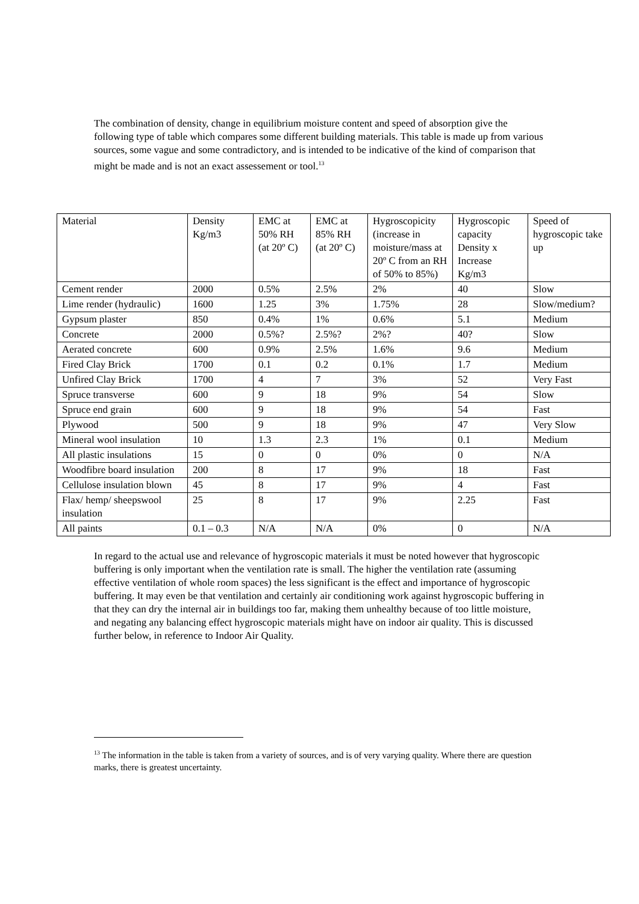The combination of density, change in equilibrium moisture content and speed of absorption give the following type of table which compares some different building materials. This table is made up from various sources, some vague and some contradictory, and is intended to be indicative of the kind of comparison that might be made and is not an exact assessement or tool.<sup>13</sup>
| Material | Density Kg/m3 | EMC at 50% RH (at 20º C) | EMC at 85% RH (at 20º C) | Hygroscopicity (increase in moisture/mass at 20º C from an RH of 50% to 85%) | Hygroscopic capacity Density x Increase Kg/m3 | Speed of hygroscopic take up |
| Cement render | 2000 | 0.5% | 2.5% | 2% | 40 | Slow |
| Lime render (hydraulic) | 1600 | 1.25 | 3% | 1.75% | 28 | Slow/medium? |
| Gypsum plaster | 850 | 0.4% | 1% | 0.6% | 5.1 | Medium |
| Concrete | 2000 | 0.5%? | 2.5%? | 2%? | 40? | Slow |
| Aerated concrete | 600 | 0.9% | 2.5% | 1.6% | 9.6 | Medium |
| Fired Clay Brick | 1700 | 0.1 | 0.2 | 0.1% | 1.7 | Medium |
| Unfired Clay Brick | 1700 | 4 | 7 | 3% | 52 | Very Fast |
| Spruce transverse | 600 | 9 | 18 | 9% | 54 | Slow |
| Spruce end grain | 600 | 9 | 18 | 9% | 54 | Fast |
| Plywood | 500 | 9 | 18 | 9% | 47 | Very Slow |
| Mineral wool insulation | 10 | 1.3 | 2.3 | 1% | 0.1 | Medium |
| All plastic insulations | 15 | 0 | 0 | 0% | 0 | N/A |
| Woodfibre board insulation | 200 | 8 | 17 | 9% | 18 | Fast |
| Cellulose insulation blown | 45 | 8 | 17 | 9% | 4 | Fast |
| Flax/ hemp/ sheepswool insulation | 25 | 8 | 17 | 9% | 2.25 | Fast |
| All paints | 0.1 – 0.3 | N/A | N/A | 0% | 0 | N/A |
In regard to the actual use and relevance of hygroscopic materials it must be noted however that hygroscopic buffering is only important when the ventilation rate is small. The higher the ventilation rate (assuming effective ventilation of whole room spaces) the less significant is the effect and importance of hygroscopic buffering. It may even be that ventilation and certainly air conditioning work against hygroscopic buffering in that they can dry the internal air in buildings too far, making them unhealthy because of too little moisture, and negating any balancing effect hygroscopic materials might have on indoor air quality. This is discussed further below, in reference to Indoor Air Quality.
<sup>13</sup> The information in the table is taken from a variety of sources, and is of very varying quality. Where there are question marks, there is greatest uncertainty.